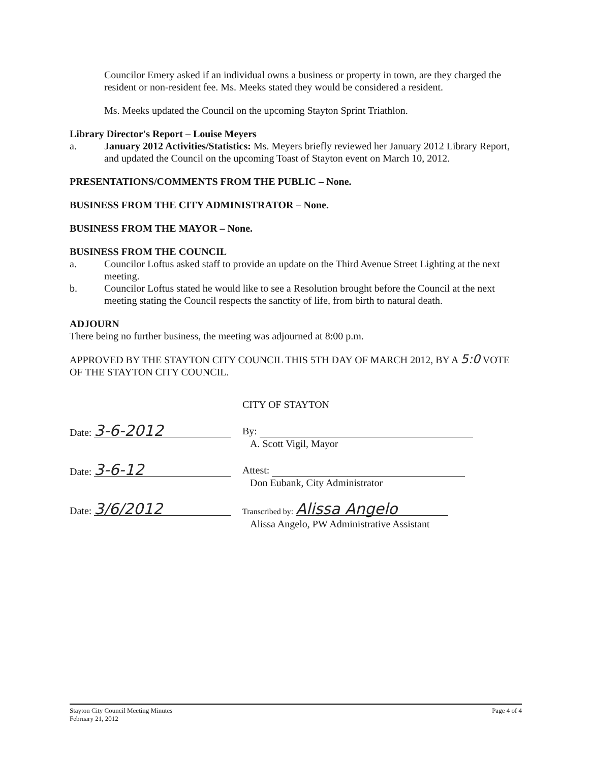Councilor Emery asked if an individual owns a business or property in town, are they charged the resident or non-resident fee. Ms. Meeks stated they would be considered a resident.
Ms. Meeks updated the Council on the upcoming Stayton Sprint Triathlon.
Library Director's Report – Louise Meyers
a. January 2012 Activities/Statistics: Ms. Meyers briefly reviewed her January 2012 Library Report, and updated the Council on the upcoming Toast of Stayton event on March 10, 2012.
PRESENTATIONS/COMMENTS FROM THE PUBLIC – None.
BUSINESS FROM THE CITY ADMINISTRATOR – None.
BUSINESS FROM THE MAYOR – None.
BUSINESS FROM THE COUNCIL
a. Councilor Loftus asked staff to provide an update on the Third Avenue Street Lighting at the next meeting.
b. Councilor Loftus stated he would like to see a Resolution brought before the Council at the next meeting stating the Council respects the sanctity of life, from birth to natural death.
ADJOURN
There being no further business, the meeting was adjourned at 8:00 p.m.
APPROVED BY THE STAYTON CITY COUNCIL THIS 5TH DAY OF MARCH 2012, BY A 5:0 VOTE OF THE STAYTON CITY COUNCIL.
CITY OF STAYTON
Date: 3-6-2012
By:
A. Scott Vigil, Mayor
Date: 3-6-12
Attest:
Don Eubank, City Administrator
Date: 3/6/2012
Transcribed by: Alissa Angelo
Alissa Angelo, PW Administrative Assistant
Stayton City Council Meeting Minutes
February 21, 2012
Page 4 of 4